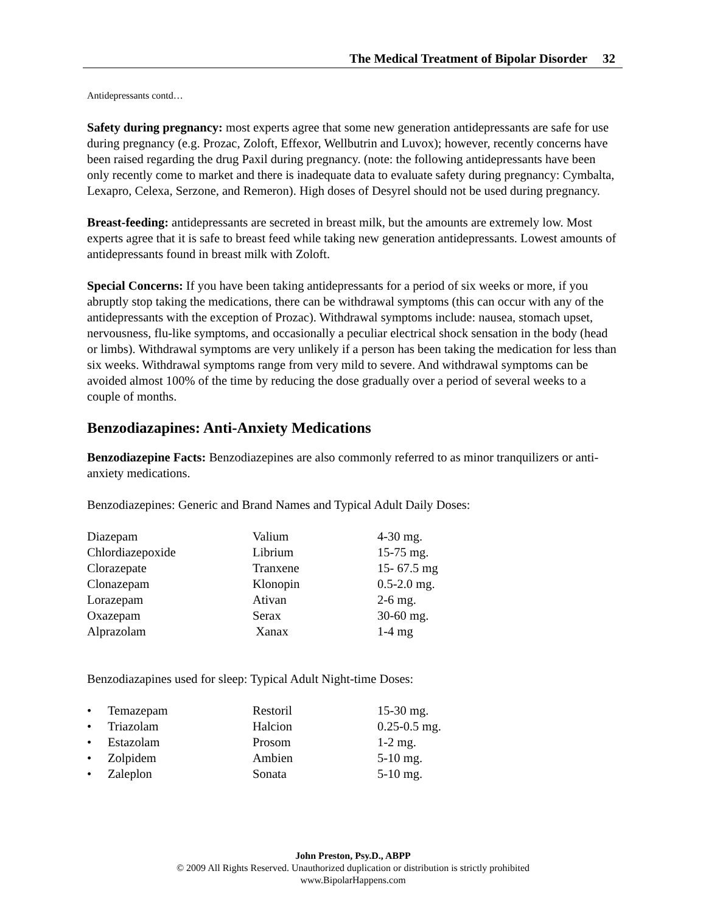The Medical Treatment of Bipolar Disorder 32
Antidepressants contd…
Safety during pregnancy: most experts agree that some new generation antidepressants are safe for use during pregnancy (e.g. Prozac, Zoloft, Effexor, Wellbutrin and Luvox); however, recently concerns have been raised regarding the drug Paxil during pregnancy. (note: the following antidepressants have been only recently come to market and there is inadequate data to evaluate safety during pregnancy: Cymbalta, Lexapro, Celexa, Serzone, and Remeron). High doses of Desyrel should not be used during pregnancy.
Breast-feeding: antidepressants are secreted in breast milk, but the amounts are extremely low. Most experts agree that it is safe to breast feed while taking new generation antidepressants. Lowest amounts of antidepressants found in breast milk with Zoloft.
Special Concerns: If you have been taking antidepressants for a period of six weeks or more, if you abruptly stop taking the medications, there can be withdrawal symptoms (this can occur with any of the antidepressants with the exception of Prozac). Withdrawal symptoms include: nausea, stomach upset, nervousness, flu-like symptoms, and occasionally a peculiar electrical shock sensation in the body (head or limbs). Withdrawal symptoms are very unlikely if a person has been taking the medication for less than six weeks. Withdrawal symptoms range from very mild to severe. And withdrawal symptoms can be avoided almost 100% of the time by reducing the dose gradually over a period of several weeks to a couple of months.
Benzodiazapines: Anti-Anxiety Medications
Benzodiazepine Facts: Benzodiazepines are also commonly referred to as minor tranquilizers or anti-anxiety medications.
Benzodiazepines: Generic and Brand Names and Typical Adult Daily Doses:
| Diazepam | Valium | 4-30 mg. |
| Chlordiazepoxide | Librium | 15-75 mg. |
| Clorazepate | Tranxene | 15- 67.5 mg |
| Clonazepam | Klonopin | 0.5-2.0 mg. |
| Lorazepam | Ativan | 2-6 mg. |
| Oxazepam | Serax | 30-60 mg. |
| Alprazolam | Xanax | 1-4 mg |
Benzodiazapines used for sleep: Typical Adult Night-time Doses:
| • | Temazepam | Restoril | 15-30 mg. |
| • | Triazolam | Halcion | 0.25-0.5 mg. |
| • | Estazolam | Prosom | 1-2 mg. |
| • | Zolpidem | Ambien | 5-10 mg. |
| • | Zaleplon | Sonata | 5-10 mg. |
John Preston, Psy.D., ABPP
© 2009 All Rights Reserved. Unauthorized duplication or distribution is strictly prohibited
www.BipolarHappens.com